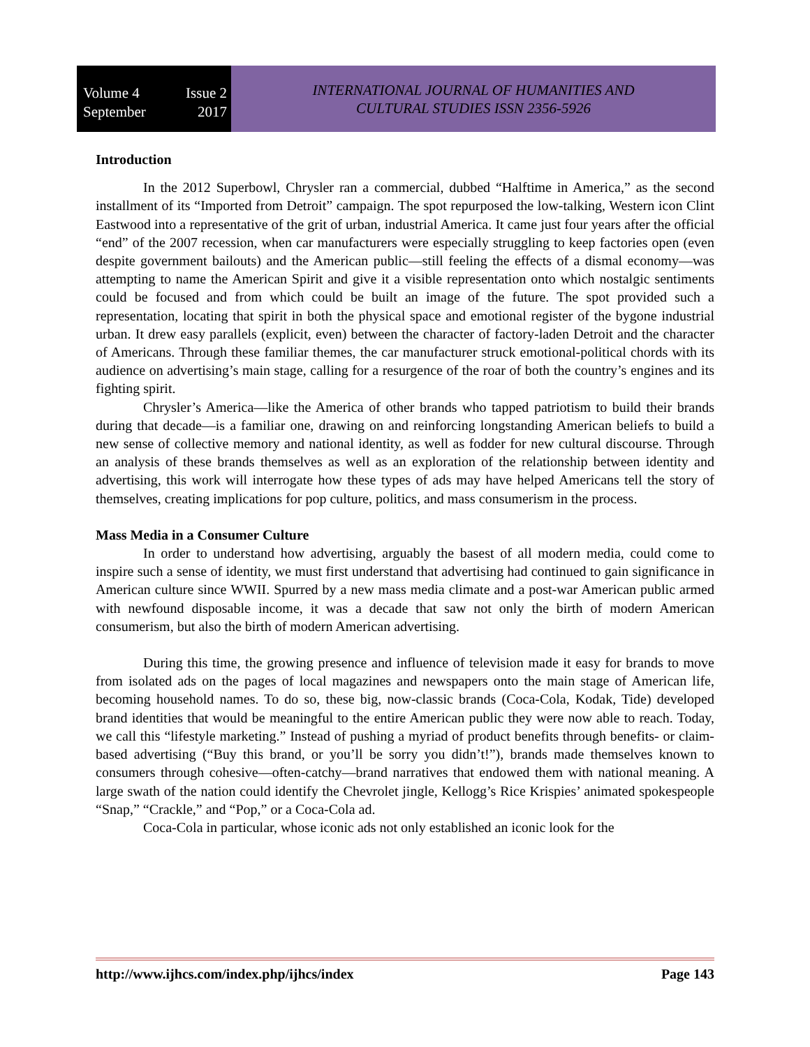Volume 4 Issue 2
September 2017
INTERNATIONAL JOURNAL OF HUMANITIES AND
CULTURAL STUDIES ISSN 2356-5926
Introduction
In the 2012 Superbowl, Chrysler ran a commercial, dubbed “Halftime in America,” as the second installment of its “Imported from Detroit” campaign. The spot repurposed the low-talking, Western icon Clint Eastwood into a representative of the grit of urban, industrial America. It came just four years after the official “end” of the 2007 recession, when car manufacturers were especially struggling to keep factories open (even despite government bailouts) and the American public—still feeling the effects of a dismal economy—was attempting to name the American Spirit and give it a visible representation onto which nostalgic sentiments could be focused and from which could be built an image of the future. The spot provided such a representation, locating that spirit in both the physical space and emotional register of the bygone industrial urban. It drew easy parallels (explicit, even) between the character of factory-laden Detroit and the character of Americans. Through these familiar themes, the car manufacturer struck emotional-political chords with its audience on advertising’s main stage, calling for a resurgence of the roar of both the country’s engines and its fighting spirit.
Chrysler’s America—like the America of other brands who tapped patriotism to build their brands during that decade—is a familiar one, drawing on and reinforcing longstanding American beliefs to build a new sense of collective memory and national identity, as well as fodder for new cultural discourse. Through an analysis of these brands themselves as well as an exploration of the relationship between identity and advertising, this work will interrogate how these types of ads may have helped Americans tell the story of themselves, creating implications for pop culture, politics, and mass consumerism in the process.
Mass Media in a Consumer Culture
In order to understand how advertising, arguably the basest of all modern media, could come to inspire such a sense of identity, we must first understand that advertising had continued to gain significance in American culture since WWII. Spurred by a new mass media climate and a post-war American public armed with newfound disposable income, it was a decade that saw not only the birth of modern American consumerism, but also the birth of modern American advertising.
During this time, the growing presence and influence of television made it easy for brands to move from isolated ads on the pages of local magazines and newspapers onto the main stage of American life, becoming household names. To do so, these big, now-classic brands (Coca-Cola, Kodak, Tide) developed brand identities that would be meaningful to the entire American public they were now able to reach. Today, we call this “lifestyle marketing.” Instead of pushing a myriad of product benefits through benefits- or claim-based advertising (“Buy this brand, or you’ll be sorry you didn’t!”), brands made themselves known to consumers through cohesive—often-catchy—brand narratives that endowed them with national meaning. A large swath of the nation could identify the Chevrolet jingle, Kellogg’s Rice Krispies’ animated spokespeople “Snap,” “Crackle,” and “Pop,” or a Coca-Cola ad.
Coca-Cola in particular, whose iconic ads not only established an iconic look for the
http://www.ijhcs.com/index.php/ijhcs/index Page 143